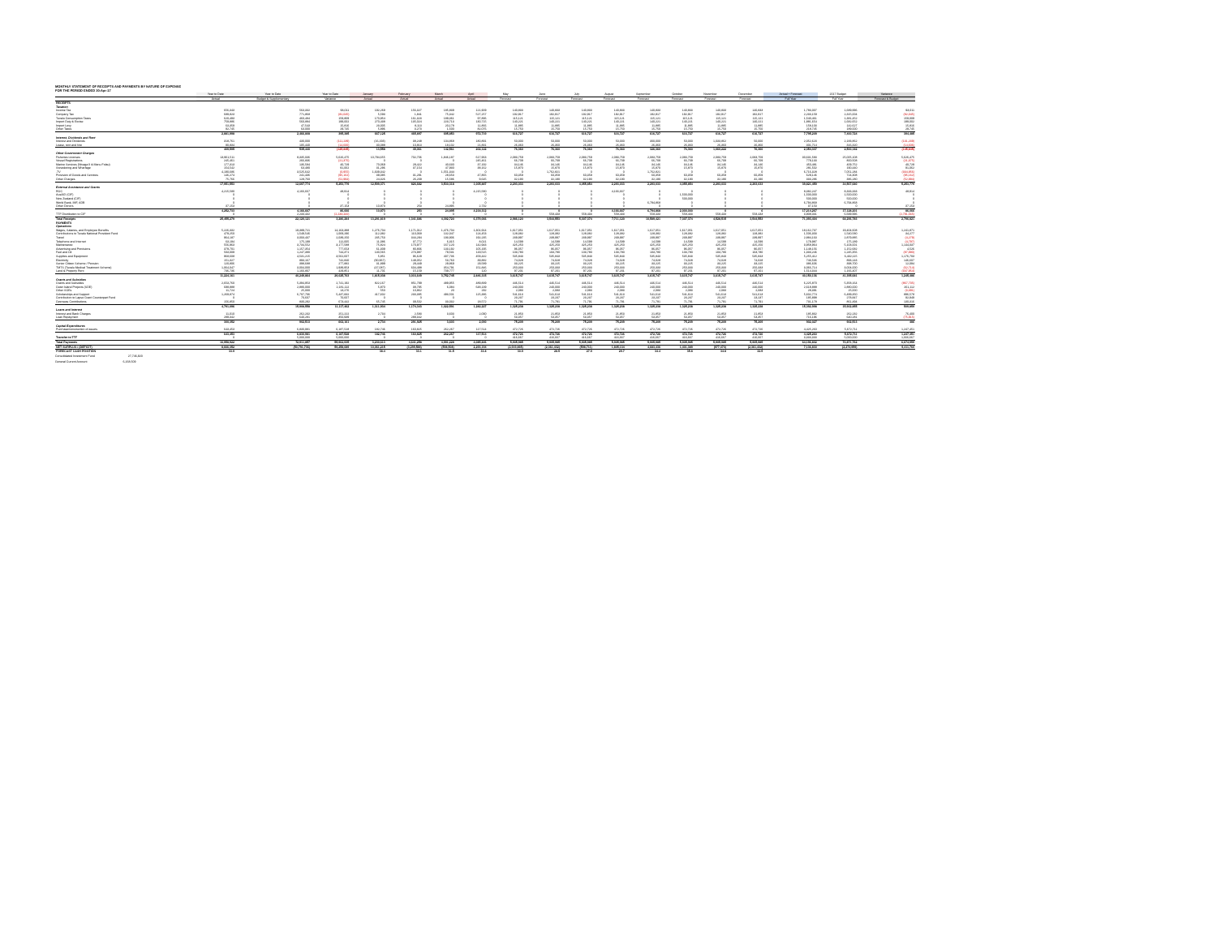MONTHLY STATEMENT OF RECEIPTS AND PAYMENTS BY NATURE OF EXPENSE
FOR THE PERIOD ENDED 30-Apr-17
| | Year to Date | Year to Date | Year to Date | January | February | March | April | May | June | July | August | September | October | November | December | Actual + Forecast | 2017 Budget | Variance |
| --- | --- | --- | --- | --- | --- | --- | --- | --- | --- | --- | --- | --- | --- | --- | --- | --- | --- | --- |
| | Actual | Budget & Supplementary | Variance | Actual | Actual | Actual | Actual | Forecast | Forecast | Forecast | Forecast | Forecast | Forecast | Forecast | Forecast | Full Year | Full Year | Forecast & Budget |
| RECEIPTS | | | | | | | | | | | | | | | | | | |
| Taxation | | | | | | | | | | | | | | | | | | |
| Income Tax | 656,343 | 563,332 | 93,011 | 192,269 | 156,327 | 185,839 | 121,909 | 140,833 | 140,833 | 140,833 | 140,833 | 140,833 | 140,833 | 140,833 | 140,833 | 1,783,007 | 1,689,996 | 93,011 |
| Company Tax | 689,823 | 771,868 | (82,045) | 5,593 | 1,841 | 75,342 | 527,257 | 192,917 | 192,917 | 192,917 | 192,917 | 192,917 | 192,917 | 192,917 | 192,917 | 2,233,159 | 2,315,004 | (82,045) |
| Tuvalu Consumption Taxes | 620,493 | 460,484 | 159,809 | 170,954 | 161,323 | 189,361 | 97,896 | 115,121 | 115,121 | 115,121 | 115,121 | 115,121 | 115,121 | 115,121 | 115,121 | 1,540,461 | 1,381,452 | 159,009 |
| Import Duty & Excise | 759,886 | 560,884 | 199,002 | 270,438 | 135,024 | 223,713 | 130,715 | 140,221 | 140,221 | 140,221 | 140,221 | 140,221 | 140,221 | 140,221 | 140,221 | 1,881,654 | 1,682,652 | 199,002 |
| Import Levy | 63,359 | 47,543 | 15,816 | 23,005 | 8,113 | 20,178 | 11,866 | 11,885 | 11,885 | 11,885 | 11,885 | 11,885 | 11,885 | 11,885 | 11,885 | 158,103 | 142,627 | 15,816 |
| Other Taxes | 92,745 | 63,000 | 29,745 | 5,896 | 3,273 | 1,500 | 82,076 | 15,750 | 15,750 | 15,750 | 15,750 | 15,750 | 15,750 | 15,750 | 15,750 | 218,745 | 189,000 | 29,745 |
| | 2,881,998 | 2,466,808 | 395,385 | 667,125 | 465,897 | 695,853 | 972,719 | 616,727 | 616,727 | 616,727 | 616,727 | 616,727 | 616,727 | 616,727 | 616,727 | 7,795,209 | 7,400,724 | 394,485 |
| Interest, Dividends and Rent | | | | | | | | | | | | | | | | | | |
| Interest and Dividends | 318,761 | 430,000 | (111,239) | (16,193) | 38,248 | 104,868 | 180,891 | 50,000 | 50,000 | 50,000 | 50,000 | 300,000 | 50,000 | 1,033,862 | 50,000 | 2,052,623 | 2,183,862 | (131,239) |
| Lease, rent and hire | 90,834 | 105,440 | (14,606) | 30,088 | 10,813 | 18,102 | 21,831 | 26,360 | 26,360 | 26,360 | 26,360 | 26,360 | 26,360 | 26,360 | 26,360 | 301,714 | 316,320 | (14,606) |
| | 409,595 | 535,440 | (125,845) | 13,558 | 49,061 | 142,561 | 202,122 | 76,360 | 76,360 | 76,360 | 76,360 | 326,360 | 76,360 | 1,060,222 | 76,360 | 2,354,337 | 2,500,182 | (145,845) |
| Other Government Charges | | | | | | | | | | | | | | | | | | |
| Fisheries Licenses | 13,961,511 | 8,335,036 | 5,626,475 | 10,794,655 | 702,706 | 1,846,187 | 617,963 | 2,083,759 | 2,083,759 | 2,083,759 | 2,083,759 | 2,083,759 | 2,083,759 | 2,083,759 | 2,083,759 | 30,631,583 | 25,005,108 | 5,626,475 |
| Vessel Registrations | 245,461 | 266,836 | (21,375) | 0 | 0 | 0 | 245,461 | 66,709 | 66,709 | 66,709 | 66,709 | 66,709 | 66,709 | 66,709 | 66,709 | 779,133 | 800,508 | (21,375) |
| Marine Services (Nivaga II & Manu Folau) | 177,313 | 136,584 | 40,729 | 70,069 | 29,422 | 40,630 | 37,192 | 34,146 | 34,146 | 34,146 | 34,146 | 34,146 | 34,146 | 34,146 | 34,146 | 450,481 | 409,752 | 40,729 |
| Stevedoring and Wharfage | 154,542 | 63,480 | 91,062 | 31,296 | 37,154 | 47,930 | 38,162 | 15,870 | 15,870 | 15,870 | 15,870 | 15,870 | 15,870 | 15,870 | 15,870 | 281,502 | 190,440 | 91,062 |
| .TV | 4,190,686 | 3,525,642 | (0,955) | 1,639,342 | 0 | 1,551,344 | 0 | 0 | 1,762,821 | 0 | 0 | 1,762,821 | 0 | 0 | 0 | 6,716,328 | 7,051,284 | (334,956) |
| Provision of Goods and Services | 146,274 | 241,436 | (95,162) | 39,085 | 31,291 | 28,653 | 47,865 | 60,359 | 60,359 | 60,359 | 60,359 | 60,359 | 60,359 | 60,359 | 60,359 | 629,146 | 724,308 | (95,162) |
| Other Charges | 75,766 | 128,760 | (52,994) | 24,326 | 26,209 | 15,586 | 9,645 | 32,190 | 32,190 | 32,190 | 32,190 | 32,190 | 32,190 | 32,190 | 32,190 | 333,286 | 386,280 | (52,994) |
| | 17,951,553 | 12,697,774 | 5,253,779 | 12,599,371 | 826,682 | 3,530,318 | 1,005,887 | 2,293,033 | 2,293,033 | 4,055,854 | 2,293,033 | 2,293,033 | 4,055,854 | 2,293,033 | 2,293,033 | 39,821,459 | 34,567,680 | 5,253,779 |
| External Assistance and Grants | | | | | | | | | | | | | | | | | | |
| ROC | 4,215,580 | 4,166,667 | 48,914 | 0 | 0 | 0 | 4,215,580 | 0 | 0 | 0 | 4,166,667 | 0 | 0 | 0 | 0 | 8,382,247 | 8,333,333 | 48,914 |
| AusAID (CIF) | 0 | 0 | 0 | 0 | 0 | 0 | 0 | 0 | 0 | 0 | 0 | 0 | 1,500,000 | 0 | 0 | 1,500,000 | 1,500,000 | 0 |
| New Zealand (CIF) | 0 | 0 | 0 | 0 | 0 | 0 | 0 | 0 | 0 | 0 | 0 | 0 | 500,000 | 0 | 0 | 500,000 | 500,000 | 0 |
| World Bank, IMF, ADB | 0 | 0 | 0 | 0 | 0 | 0 | 0 | 0 | 0 | 0 | 0 | 6,794,868 | 0 | 0 | 0 | 6,794,868 | 6,794,868 | 0 |
| Other Donors | 37,153 | 0 | 37,153 | 10,873 | 253 | 24,895 | 2,732 | 0 | 0 | 0 | 0 | 0 | 0 | 0 | 0 | 37,153 | 0 | 37,153 |
| | 4,252,733 | 4,166,667 | 86,066 | 10,873 | 253 | 24,895 | 4,218,312 | 0 | 0 | 0 | 4,166,667 | 6,794,868 | 2,000,000 | 0 | 0 | 17,214,267 | 17,128,201 | 86,066 |
| TTF Distribution to CIF | 0 | 2,233,432 | (2,233,432) | 0 | 0 | 0 | 0 | 0 | 558,433 | 558,433 | 558,433 | 558,433 | 558,433 | 558,433 | 558,433 | 3,908,031 | 6,699,996 | (2,791,665) |
| Total Receipts | 25,455,279 | 22,120,121 | 3,280,284 | 13,291,819 | 1,341,686 | 4,392,720 | 6,379,066 | 2,986,120 | 3,544,553 | 5,307,374 | 7,711,120 | 10,589,421 | 7,307,374 | 4,528,515 | 3,544,553 | 71,093,404 | 68,296,783 | 2,796,821 |
| PAYMENTS | | | | | | | | | | | | | | | | | | |
| Operations | | | | | | | | | | | | | | | | | | |
| Wages, Salaries, and Employee Benefits | 5,226,332 | 19,389,721 | 14,163,388 | 1,276,704 | 1,171,012 | 1,476,704 | 1,301,914 | 1,617,051 | 1,617,051 | 1,617,051 | 1,617,051 | 1,617,051 | 1,617,051 | 1,617,051 | 1,617,051 | 18,162,737 | 19,404,608 | 1,241,871 |
| Contributions to Tuvalu National Provident Fund | 479,250 | 1,549,546 | 1,069,296 | 112,382 | 110,068 | 132,047 | 124,453 | 128,382 | 128,382 | 128,382 | 128,382 | 128,382 | 128,382 | 128,382 | 128,382 | 1,506,303 | 1,540,580 | 34,277 |
| Travel | 964,187 | 3,003,437 | 2,039,250 | 235,753 | 344,294 | 193,906 | 192,235 | 239,997 | 239,997 | 239,997 | 239,997 | 239,997 | 239,997 | 239,997 | 239,997 | 2,884,163 | 2,879,885 | (4,279) |
| Telephone and Internet | 63,194 | 175,199 | 112,005 | 11,086 | 37,772 | 6,315 | 8,021 | 14,599 | 14,599 | 14,599 | 14,599 | 14,599 | 14,599 | 14,599 | 14,599 | 179,987 | 175,189 | (4,797) |
| Maintenance | 556,963 | 3,734,552 | 3,177,588 | 75,824 | 170,977 | 167,120 | 142,943 | 425,250 | 425,250 | 425,250 | 425,250 | 425,250 | 425,250 | 425,250 | 425,250 | 3,958,964 | 5,103,001 | 1,144,037 |
| Advertising and Provisions | 379,701 | 1,157,354 | 777,653 | 61,309 | 80,806 | 133,192 | 105,195 | 96,057 | 96,057 | 96,057 | 96,057 | 96,057 | 96,057 | 96,057 | 96,057 | 1,148,156 | 1,152,682 | 4,526 |
| Fuel and Oil | 503,009 | 1,247,380 | 744,371 | 130,565 | 273,987 | 79,531 | 119,515 | 103,780 | 103,780 | 103,780 | 103,780 | 103,780 | 103,780 | 103,780 | 103,780 | 1,333,246 | 1,245,356 | (87,890) |
| Supplies and Equipment | 968,608 | 4,531,215 | 3,562,607 | 5,851 | 96,629 | 407,736 | 458,442 | 535,843 | 535,843 | 535,843 | 535,843 | 535,843 | 535,843 | 535,843 | 535,843 | 5,255,412 | 6,432,115 | 1,176,703 |
| Electricity | 151,327 | 893,167 | 742,840 | (90,967) | 148,052 | 53,760 | 39,882 | 74,028 | 74,028 | 74,028 | 74,028 | 74,028 | 74,028 | 74,028 | 74,028 | 743,536 | 893,143 | 146,607 |
| Senior Citizen Scheme / Pension | 120,806 | 398,688 | 277,882 | 31,899 | 29,449 | 29,869 | 29,589 | 33,225 | 33,225 | 33,225 | 33,225 | 33,225 | 33,225 | 33,225 | 33,225 | 386,606 | 398,700 | 12,094 |
| TMTS (Tuvalu Medical Treatment Scheme) | 1,064,047 | 3,004,000 | 1,939,953 | (47,087) | 604,498 | 354,791 | 151,846 | 250,333 | 250,333 | 250,333 | 250,333 | 250,333 | 250,333 | 250,333 | 250,333 | 3,066,714 | 3,004,000 | (62,714) |
| Land & Property Rent | 736,736 | 1,166,807 | 429,851 | 11,701 | 15,159 | 709,777 | 120 | 97,201 | 97,201 | 97,201 | 97,201 | 97,201 | 97,201 | 97,201 | 97,201 | 1,514,344 | 1,166,407 | (347,954) |
| | 11,224,161 | 40,249,864 | 29,025,703 | 1,815,038 | 3,016,649 | 3,752,745 | 2,846,315 | 3,615,747 | 3,615,747 | 3,615,747 | 3,615,747 | 3,615,747 | 3,615,747 | 3,615,747 | 3,615,747 | 40,150,136 | 41,395,681 | 1,245,486 |
| Grants and Subsidies | | | | | | | | | | | | | | | | | | |
| Grants and Subsidies | 2,653,760 | 5,394,953 | 2,741,192 | 822,167 | 851,799 | 489,955 | 489,839 | 446,514 | 446,514 | 446,514 | 446,514 | 446,514 | 446,514 | 446,514 | 446,514 | 6,225,870 | 5,358,164 | (867,705) |
| Outer Island Projects (SDE) | 698,888 | 2,880,000 | 2,181,112 | 5,870 | 38,795 | 6,084 | 648,139 | 240,000 | 240,000 | 240,000 | 240,000 | 240,000 | 240,000 | 240,000 | 240,000 | 2,618,888 | 2,880,000 | 261,112 |
| Other SOEs | 11,724 | 25,000 | 13,276 | 550 | 10,862 | 20 | 292 | 2,083 | 2,083 | 2,083 | 2,083 | 2,083 | 2,083 | 2,083 | 2,083 | 28,391 | 25,000 | (3,391) |
| Scholarships and Support | 1,269,874 | 6,707,706 | 5,437,832 | 417,602 | 233,385 | 493,501 | 125,386 | 541,613 | 541,613 | 541,613 | 541,613 | 541,613 | 541,613 | 541,613 | 541,613 | 5,602,774 | 6,499,350 | 896,578 |
| Contribution to Lapse Grant Counterpart Fund | 0 | 70,607 | 70,607 | 0 | 0 | 0 | 0 | 23,237 | 23,237 | 23,237 | 23,237 | 23,237 | 23,237 | 23,237 | 23,237 | 185,898 | 278,847 | 92,949 |
| Overseas Contributions | 156,850 | 830,292 | 673,442 | 65,745 | 39,502 | 33,032 | 18,572 | 71,791 | 71,791 | 71,791 | 71,791 | 71,791 | 71,791 | 71,791 | 71,791 | 731,178 | 861,494 | 130,316 |
| | 4,791,096 | 15,908,558 | 11,117,462 | 1,311,934 | 1,174,343 | 1,022,591 | 1,282,227 | 1,325,238 | 1,325,238 | 1,325,238 | 1,325,238 | 1,325,238 | 1,325,238 | 1,325,238 | 1,325,238 | 15,392,998 | 15,902,855 | 509,859 |
| Loans and Interest | | | | | | | | | | | | | | | | | | |
| Interest and Bank Charges | 11,010 | 262,232 | 251,222 | 2,734 | 2,583 | 3,603 | 2,090 | 21,853 | 21,853 | 21,853 | 21,853 | 21,853 | 21,853 | 21,853 | 21,853 | 185,832 | 262,232 | 76,400 |
| Loan Repayment | 289,342 | 640,281 | 350,939 | 0 | 289,342 | 0 | 0 | 53,357 | 53,357 | 53,357 | 53,357 | 53,357 | 53,357 | 53,357 | 53,357 | 716,196 | 640,281 | (75,915) |
| | 300,352 | 902,513 | 602,161 | 2,734 | 291,925 | 3,603 | 2,090 | 75,209 | 75,209 | 75,209 | 75,209 | 75,209 | 75,209 | 75,209 | 75,209 | 902,027 | 902,513 | 486 |
| Capital Expenditures | | | | | | | | | | | | | | | | | | |
| Purchase/construction of assets | 643,453 | 6,830,981 | 6,187,528 | 182,746 | 160,825 | 262,267 | 117,514 | 472,726 | 472,726 | 472,726 | 472,726 | 472,726 | 472,726 | 472,726 | 472,726 | 4,425,260 | 5,672,711 | 1,247,451 |
| | 643,453 | 6,830,981 | 6,187,528 | 182,746 | 160,825 | 262,267 | 117,514 | 472,726 | 472,726 | 472,726 | 472,726 | 472,726 | 472,726 | 472,726 | 472,726 | 4,425,260 | 5,672,711 | 1,247,451 |
| Transfer to TTF | 0 | 5,000,000 | 5,000,000 | 0 | 0 | 0 | 0 | 416,667 | 416,667 | 416,667 | 416,667 | 416,667 | 416,667 | 416,667 | 416,667 | 3,333,333 | 5,000,000 | 1,666,667 |
| Total Payments | 16,958,922 | 72,911,857 | 55,962,935 | 3,230,613 | 4,641,258 | 4,991,228 | 4,085,846 | 5,905,985 | 5,905,985 | 5,905,985 | 5,905,985 | 5,905,985 | 5,905,985 | 5,905,985 | 5,905,985 | 64,196,802 | 70,871,762 | 6,674,959 |
| NET SURPLUS / (DEFICIT) | 8,666,352 | (50,791,736) | 59,258,089 | 10,061,215 | (3,299,588) | (598,508) | 2,293,194 | (2,919,865) | (2,361,432) | (598,711) | 1,805,134 | 4,683,436 | 1,401,389 | (977,470) | (2,361,432) | 7,136,830 | (2,274,959) | 9,411,760 |
| FORECAST CASH POSITION | 33.9 | | | 38.4 | 33.1 | 31.5 | 33.8 | 30.9 | 28.5 | 27.9 | 29.7 | 34.4 | 35.8 | 34.8 | 32.5 | | | |
Consolidated Investment Fund 27,746,920
General Current Account 6,168,509